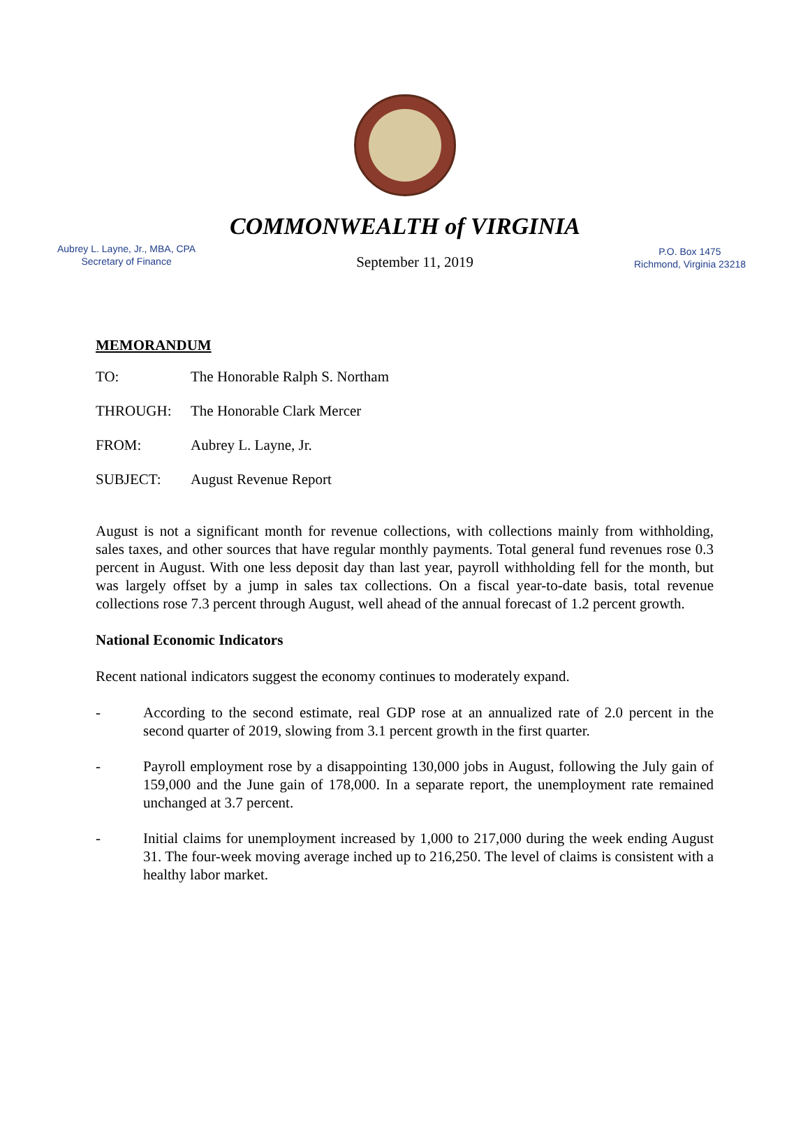COMMONWEALTH of VIRGINIA
Aubrey L. Layne, Jr., MBA, CPA
Secretary of Finance
September 11, 2019
P.O. Box 1475
Richmond, Virginia 23218
MEMORANDUM
TO: The Honorable Ralph S. Northam
THROUGH: The Honorable Clark Mercer
FROM: Aubrey L. Layne, Jr.
SUBJECT: August Revenue Report
August is not a significant month for revenue collections, with collections mainly from withholding, sales taxes, and other sources that have regular monthly payments. Total general fund revenues rose 0.3 percent in August. With one less deposit day than last year, payroll withholding fell for the month, but was largely offset by a jump in sales tax collections. On a fiscal year-to-date basis, total revenue collections rose 7.3 percent through August, well ahead of the annual forecast of 1.2 percent growth.
National Economic Indicators
Recent national indicators suggest the economy continues to moderately expand.
- According to the second estimate, real GDP rose at an annualized rate of 2.0 percent in the second quarter of 2019, slowing from 3.1 percent growth in the first quarter.
- Payroll employment rose by a disappointing 130,000 jobs in August, following the July gain of 159,000 and the June gain of 178,000. In a separate report, the unemployment rate remained unchanged at 3.7 percent.
- Initial claims for unemployment increased by 1,000 to 217,000 during the week ending August 31. The four-week moving average inched up to 216,250. The level of claims is consistent with a healthy labor market.